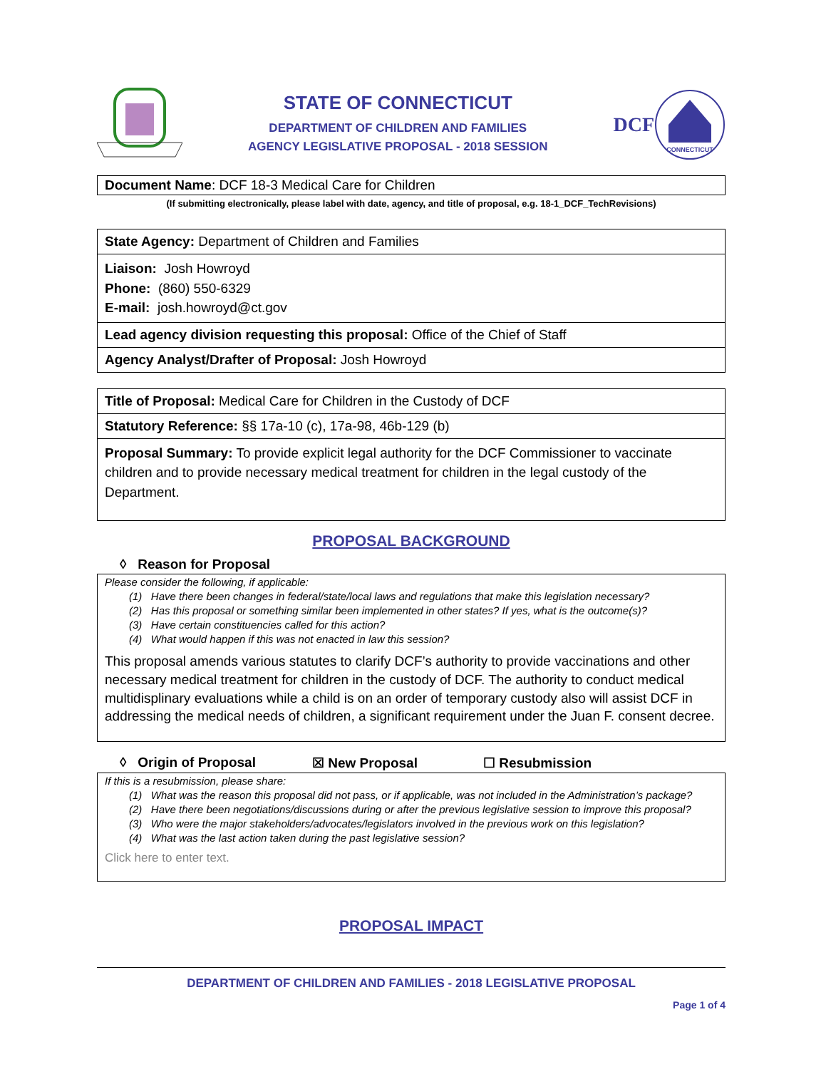STATE OF CONNECTICUT
DEPARTMENT OF CHILDREN AND FAMILIES
AGENCY LEGISLATIVE PROPOSAL - 2018 SESSION
DCF
CONNECTICUT
| Document Name : DCF 18-3 Medical Care for Children |
(If submitting electronically, please label with date, agency, and title of proposal, e.g. 18-1_DCF_TechRevisions)
| State Agency: Department of Children and Families |
| Liaison: Josh Howroyd Phone: (860) 550-6329 E-mail: josh.howroyd@ct.gov |
| Lead agency division requesting this proposal: Office of the Chief of Staff |
| Agency Analyst/Drafter of Proposal: Josh Howroyd |
| Title of Proposal: Medical Care for Children in the Custody of DCF |
| Statutory Reference: §§ 17a-10 (c), 17a-98, 46b-129 (b) |
| Proposal Summary: To provide explicit legal authority for the DCF Commissioner to vaccinate children and to provide necessary medical treatment for children in the legal custody of the Department. |
PROPOSAL BACKGROUND
◊ Reason for Proposal
Please consider the following, if applicable:
(1) Have there been changes in federal/state/local laws and regulations that make this legislation necessary?
(2) Has this proposal or something similar been implemented in other states? If yes, what is the outcome(s)?
(3) Have certain constituencies called for this action?
(4) What would happen if this was not enacted in law this session?
This proposal amends various statutes to clarify DCF’s authority to provide vaccinations and other necessary medical treatment for children in the custody of DCF. The authority to conduct medical multidisplinary evaluations while a child is on an order of temporary custody also will assist DCF in addressing the medical needs of children, a significant requirement under the Juan F. consent decree.
◊ Origin of Proposal ☒ New Proposal ☐ Resubmission
If this is a resubmission, please share:
(1) What was the reason this proposal did not pass, or if applicable, was not included in the Administration’s package?
(2) Have there been negotiations/discussions during or after the previous legislative session to improve this proposal?
(3) Who were the major stakeholders/advocates/legislators involved in the previous work on this legislation?
(4) What was the last action taken during the past legislative session?
Click here to enter text.
PROPOSAL IMPACT
DEPARTMENT OF CHILDREN AND FAMILIES - 2018 LEGISLATIVE PROPOSAL
Page 1 of 4